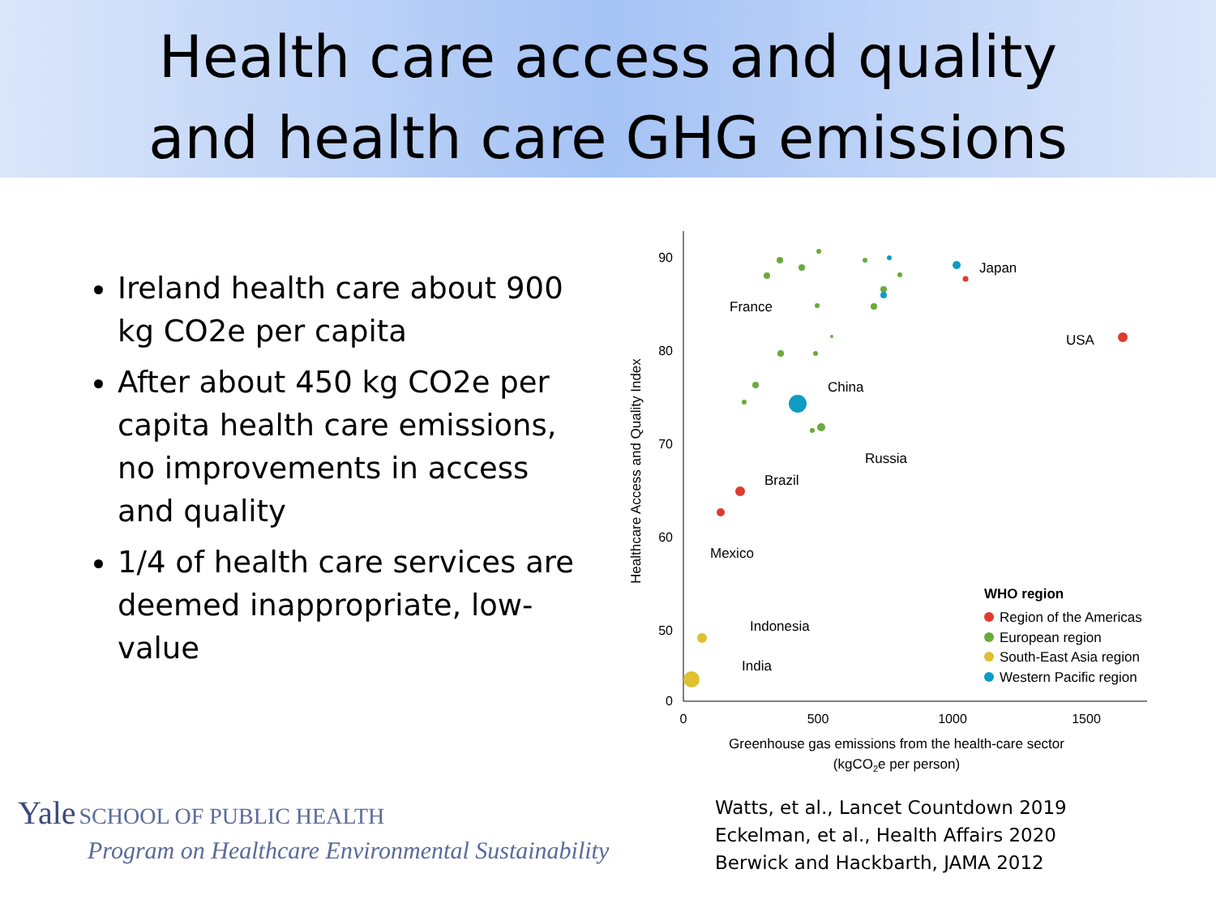Health care access and quality
and health care GHG emissions
Ireland health care about 900 kg CO2e per capita
After about 450 kg CO2e per capita health care emissions, no improvements in access and quality
1/4 of health care services are deemed inappropriate, low-value
90
80
70
60
50
0
0
500
1000
1500
Greenhouse gas emissions from the health-care sector
(kgCO2e per person)
Healthcare Access and Quality Index
France
Japan
USA
China
Russia
Brazil
Mexico
Indonesia
India
WHO region
Region of the Americas
European region
South-East Asia region
Western Pacific region
Yale SCHOOL OF PUBLIC HEALTH
Program on Healthcare Environmental Sustainability
Watts, et al., Lancet Countdown 2019
Eckelman, et al., Health Affairs 2020
Berwick and Hackbarth, JAMA 2012